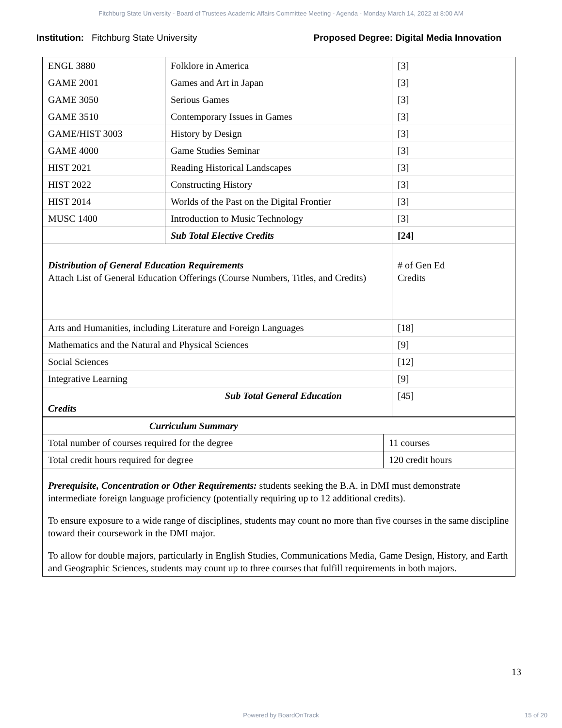Fitchburg State University - Board of Trustees Academic Affairs Committee Meeting - Agenda - Monday March 14, 2022 at 8:00 AM
Institution: Fitchburg State University Proposed Degree: Digital Media Innovation
| ENGL 3880 | Folklore in America | [3] |
| GAME 2001 | Games and Art in Japan | [3] |
| GAME 3050 | Serious Games | [3] |
| GAME 3510 | Contemporary Issues in Games | [3] |
| GAME/HIST 3003 | History by Design | [3] |
| GAME 4000 | Game Studies Seminar | [3] |
| HIST 2021 | Reading Historical Landscapes | [3] |
| HIST 2022 | Constructing History | [3] |
| HIST 2014 | Worlds of the Past on the Digital Frontier | [3] |
| MUSC 1400 | Introduction to Music Technology | [3] |
| | Sub Total Elective Credits | [24] |
| Distribution of General Education Requirements Attach List of General Education Offerings (Course Numbers, Titles, and Credits) | | # of Gen Ed Credits |
| Arts and Humanities, including Literature and Foreign Languages | | [18] |
| Mathematics and the Natural and Physical Sciences | | [9] |
| Social Sciences | | [12] |
| Integrative Learning | | [9] |
| Sub Total General Education Credits | | [45] |
| Curriculum Summary | |
| Total number of courses required for the degree | 11 courses |
| Total credit hours required for degree | 120 credit hours |
| Prerequisite, Concentration or Other Requirements: students seeking the B.A. in DMI must demonstrate intermediate foreign language proficiency (potentially requiring up to 12 additional credits). To ensure exposure to a wide range of disciplines, students may count no more than five courses in the same discipline toward their coursework in the DMI major. To allow for double majors, particularly in English Studies, Communications Media, Game Design, History, and Earth and Geographic Sciences, students may count up to three courses that fulfill requirements in both majors. | |
13
Powered by BoardOnTrack 15 of 20